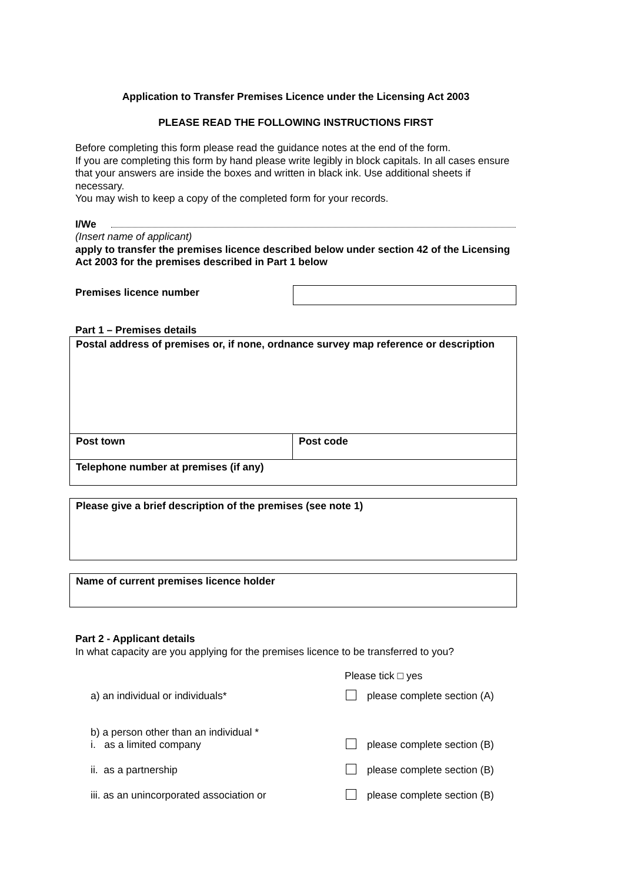Application to Transfer Premises Licence under the Licensing Act 2003
PLEASE READ THE FOLLOWING INSTRUCTIONS FIRST
Before completing this form please read the guidance notes at the end of the form.
If you are completing this form by hand please write legibly in block capitals. In all cases ensure that your answers are inside the boxes and written in black ink. Use additional sheets if necessary.
You may wish to keep a copy of the completed form for your records.
I/We
(Insert name of applicant)
apply to transfer the premises licence described below under section 42 of the Licensing Act 2003 for the premises described in Part 1 below
Premises licence number
Part 1 – Premises details
| Postal address of premises or, if none, ordnance survey map reference or description | |
| Post town | Post code |
| Telephone number at premises (if any) | |
| Please give a brief description of the premises (see note 1) |
| Name of current premises licence holder |
Part 2 - Applicant details
In what capacity are you applying for the premises licence to be transferred to you?
Please tick □ yes
a) an individual or individuals* please complete section (A)
b) a person other than an individual *
i. as a limited company please complete section (B)
ii. as a partnership please complete section (B)
iii. as an unincorporated association or please complete section (B)